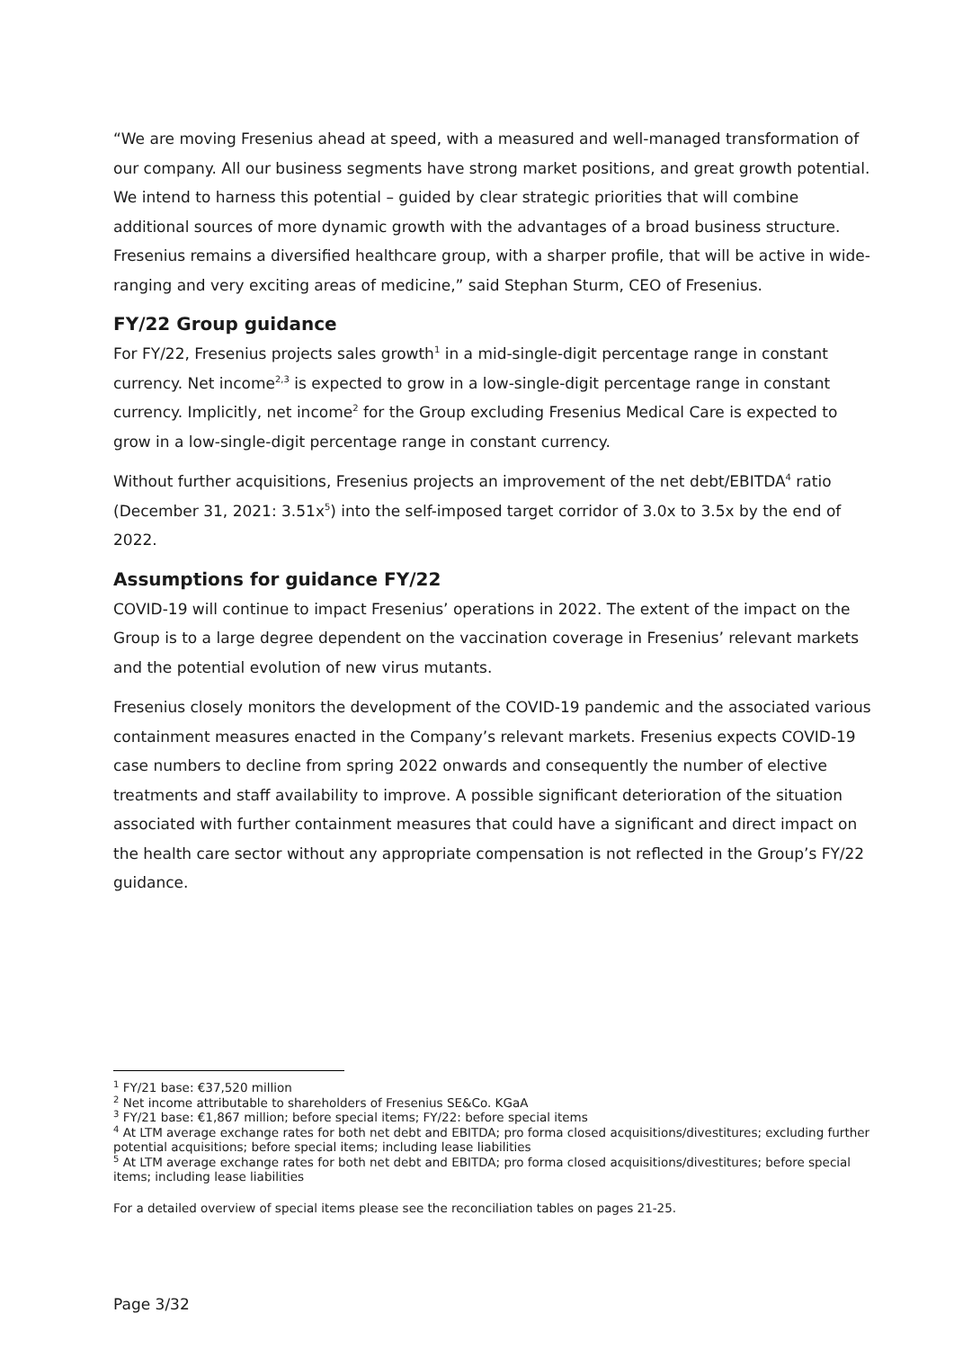“We are moving Fresenius ahead at speed, with a measured and well-managed transformation of our company. All our business segments have strong market positions, and great growth potential. We intend to harness this potential – guided by clear strategic priorities that will combine additional sources of more dynamic growth with the advantages of a broad business structure. Fresenius remains a diversified healthcare group, with a sharper profile, that will be active in wide-ranging and very exciting areas of medicine,” said Stephan Sturm, CEO of Fresenius.
FY/22 Group guidance
For FY/22, Fresenius projects sales growth<sup>1</sup> in a mid-single-digit percentage range in constant currency. Net income<sup>2,3</sup> is expected to grow in a low-single-digit percentage range in constant currency. Implicitly, net income<sup>2</sup> for the Group excluding Fresenius Medical Care is expected to grow in a low-single-digit percentage range in constant currency.
Without further acquisitions, Fresenius projects an improvement of the net debt/EBITDA<sup>4</sup> ratio (December 31, 2021: 3.51x<sup>5</sup>) into the self-imposed target corridor of 3.0x to 3.5x by the end of 2022.
Assumptions for guidance FY/22
COVID-19 will continue to impact Fresenius’ operations in 2022. The extent of the impact on the Group is to a large degree dependent on the vaccination coverage in Fresenius’ relevant markets and the potential evolution of new virus mutants.
Fresenius closely monitors the development of the COVID-19 pandemic and the associated various containment measures enacted in the Company’s relevant markets. Fresenius expects COVID-19 case numbers to decline from spring 2022 onwards and consequently the number of elective treatments and staff availability to improve. A possible significant deterioration of the situation associated with further containment measures that could have a significant and direct impact on the health care sector without any appropriate compensation is not reflected in the Group’s FY/22 guidance.
<sup>1</sup> FY/21 base: €37,520 million
<sup>2</sup> Net income attributable to shareholders of Fresenius SE&Co. KGaA
<sup>3</sup> FY/21 base: €1,867 million; before special items; FY/22: before special items
<sup>4</sup> At LTM average exchange rates for both net debt and EBITDA; pro forma closed acquisitions/divestitures; excluding further potential acquisitions; before special items; including lease liabilities
<sup>5</sup> At LTM average exchange rates for both net debt and EBITDA; pro forma closed acquisitions/divestitures; before special items; including lease liabilities
For a detailed overview of special items please see the reconciliation tables on pages 21-25.
Page 3/32